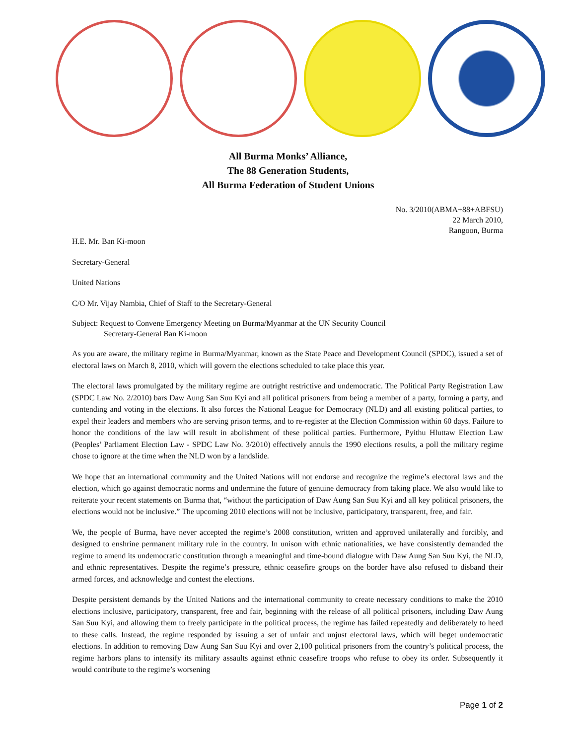All Burma Monks’ Alliance,
The 88 Generation Students,
All Burma Federation of Student Unions
No. 3/2010(ABMA+88+ABFSU)
22 March 2010,
Rangoon, Burma
H.E. Mr. Ban Ki-moon
Secretary-General
United Nations
C/O Mr. Vijay Nambia, Chief of Staff to the Secretary-General
Subject: Request to Convene Emergency Meeting on Burma/Myanmar at the UN Security Council
Secretary-General Ban Ki-moon
As you are aware, the military regime in Burma/Myanmar, known as the State Peace and Development Council (SPDC), issued a set of electoral laws on March 8, 2010, which will govern the elections scheduled to take place this year.
The electoral laws promulgated by the military regime are outright restrictive and undemocratic. The Political Party Registration Law (SPDC Law No. 2/2010) bars Daw Aung San Suu Kyi and all political prisoners from being a member of a party, forming a party, and contending and voting in the elections. It also forces the National League for Democracy (NLD) and all existing political parties, to expel their leaders and members who are serving prison terms, and to re-register at the Election Commission within 60 days. Failure to honor the conditions of the law will result in abolishment of these political parties. Furthermore, Pyithu Hluttaw Election Law (Peoples’ Parliament Election Law - SPDC Law No. 3/2010) effectively annuls the 1990 elections results, a poll the military regime chose to ignore at the time when the NLD won by a landslide.
We hope that an international community and the United Nations will not endorse and recognize the regime’s electoral laws and the election, which go against democratic norms and undermine the future of genuine democracy from taking place. We also would like to reiterate your recent statements on Burma that, “without the participation of Daw Aung San Suu Kyi and all key political prisoners, the elections would not be inclusive.” The upcoming 2010 elections will not be inclusive, participatory, transparent, free, and fair.
We, the people of Burma, have never accepted the regime’s 2008 constitution, written and approved unilaterally and forcibly, and designed to enshrine permanent military rule in the country. In unison with ethnic nationalities, we have consistently demanded the regime to amend its undemocratic constitution through a meaningful and time-bound dialogue with Daw Aung San Suu Kyi, the NLD, and ethnic representatives. Despite the regime’s pressure, ethnic ceasefire groups on the border have also refused to disband their armed forces, and acknowledge and contest the elections.
Despite persistent demands by the United Nations and the international community to create necessary conditions to make the 2010 elections inclusive, participatory, transparent, free and fair, beginning with the release of all political prisoners, including Daw Aung San Suu Kyi, and allowing them to freely participate in the political process, the regime has failed repeatedly and deliberately to heed to these calls. Instead, the regime responded by issuing a set of unfair and unjust electoral laws, which will beget undemocratic elections. In addition to removing Daw Aung San Suu Kyi and over 2,100 political prisoners from the country’s political process, the regime harbors plans to intensify its military assaults against ethnic ceasefire troops who refuse to obey its order. Subsequently it would contribute to the regime’s worsening
Page 1 of 2